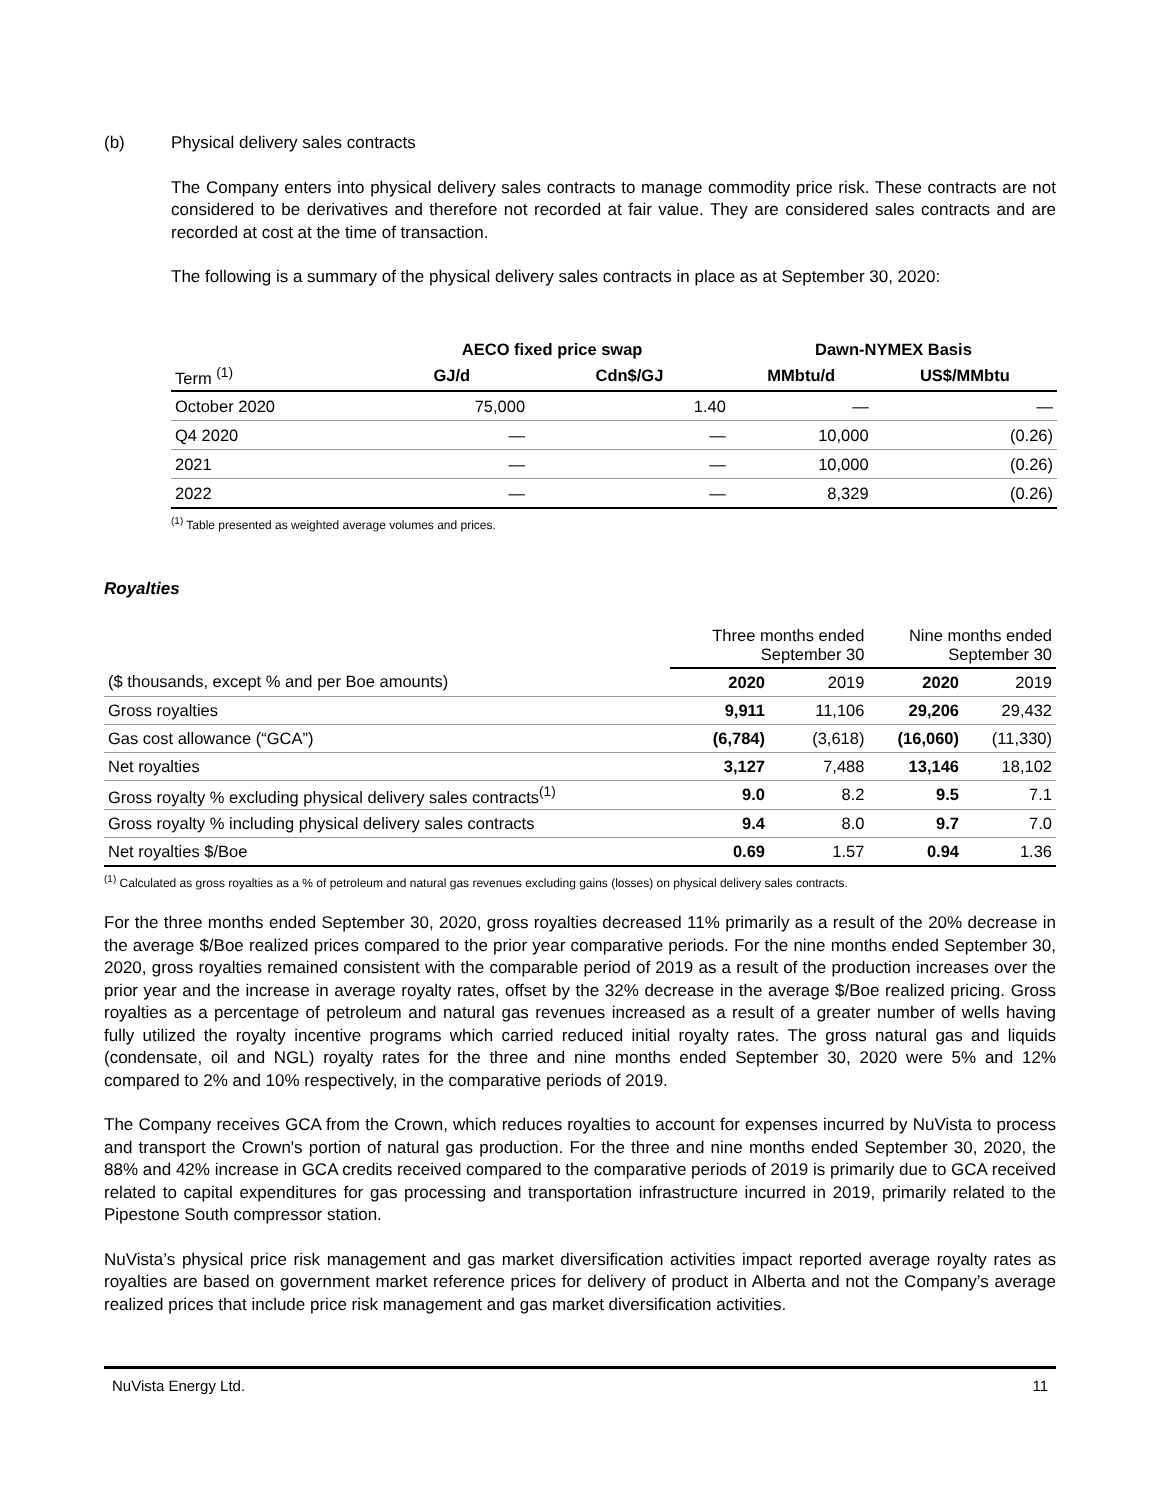(b) Physical delivery sales contracts
The Company enters into physical delivery sales contracts to manage commodity price risk. These contracts are not considered to be derivatives and therefore not recorded at fair value. They are considered sales contracts and are recorded at cost at the time of transaction.
The following is a summary of the physical delivery sales contracts in place as at September 30, 2020:
| | AECO fixed price swap | | Dawn-NYMEX Basis | |
| --- | --- | --- | --- | --- |
| Term <sup>(1)</sup> | GJ/d | Cdn$/GJ | MMbtu/d | US$/MMbtu |
| October 2020 | 75,000 | 1.40 | — | — |
| Q4 2020 | — | — | 10,000 | (0.26) |
| 2021 | — | — | 10,000 | (0.26) |
| 2022 | — | — | 8,329 | (0.26) |
<sup>(1)</sup> Table presented as weighted average volumes and prices.
Royalties
| | Three months ended September 30 | | Nine months ended September 30 | |
| ($ thousands, except % and per Boe amounts) | 2020 | 2019 | 2020 | 2019 |
| Gross royalties | 9,911 | 11,106 | 29,206 | 29,432 |
| Gas cost allowance (“GCA”) | (6,784) | (3,618) | (16,060) | (11,330) |
| Net royalties | 3,127 | 7,488 | 13,146 | 18,102 |
| Gross royalty % excluding physical delivery sales contracts<sup>(1)</sup> | 9.0 | 8.2 | 9.5 | 7.1 |
| Gross royalty % including physical delivery sales contracts | 9.4 | 8.0 | 9.7 | 7.0 |
| Net royalties $/Boe | 0.69 | 1.57 | 0.94 | 1.36 |
<sup>(1)</sup> Calculated as gross royalties as a % of petroleum and natural gas revenues excluding gains (losses) on physical delivery sales contracts.
For the three months ended September 30, 2020, gross royalties decreased 11% primarily as a result of the 20% decrease in the average $/Boe realized prices compared to the prior year comparative periods. For the nine months ended September 30, 2020, gross royalties remained consistent with the comparable period of 2019 as a result of the production increases over the prior year and the increase in average royalty rates, offset by the 32% decrease in the average $/Boe realized pricing. Gross royalties as a percentage of petroleum and natural gas revenues increased as a result of a greater number of wells having fully utilized the royalty incentive programs which carried reduced initial royalty rates. The gross natural gas and liquids (condensate, oil and NGL) royalty rates for the three and nine months ended September 30, 2020 were 5% and 12% compared to 2% and 10% respectively, in the comparative periods of 2019.
The Company receives GCA from the Crown, which reduces royalties to account for expenses incurred by NuVista to process and transport the Crown's portion of natural gas production. For the three and nine months ended September 30, 2020, the 88% and 42% increase in GCA credits received compared to the comparative periods of 2019 is primarily due to GCA received related to capital expenditures for gas processing and transportation infrastructure incurred in 2019, primarily related to the Pipestone South compressor station.
NuVista’s physical price risk management and gas market diversification activities impact reported average royalty rates as royalties are based on government market reference prices for delivery of product in Alberta and not the Company’s average realized prices that include price risk management and gas market diversification activities.
NuVista Energy Ltd. 11